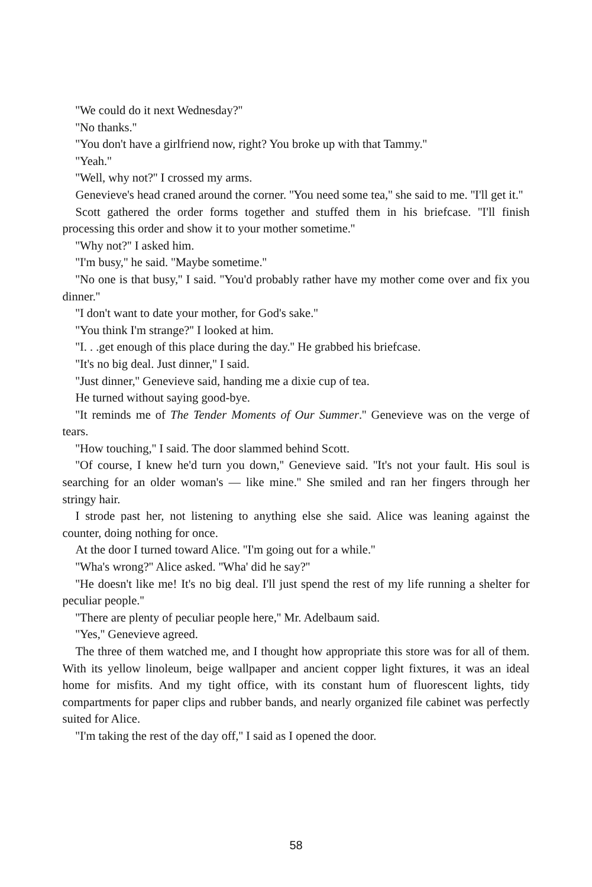''We could do it next Wednesday?''
''No thanks.''
''You don't have a girlfriend now, right? You broke up with that Tammy.''
''Yeah.''
''Well, why not?'' I crossed my arms.
Genevieve's head craned around the corner. ''You need some tea,'' she said to me. ''I'll get it.''
Scott gathered the order forms together and stuffed them in his briefcase. ''I'll finish processing this order and show it to your mother sometime.''
''Why not?'' I asked him.
''I'm busy,'' he said. ''Maybe sometime.''
''No one is that busy,'' I said. ''You'd probably rather have my mother come over and fix you dinner.''
''I don't want to date your mother, for God's sake.''
''You think I'm strange?'' I looked at him.
''I. . .get enough of this place during the day.'' He grabbed his briefcase.
''It's no big deal. Just dinner,'' I said.
''Just dinner,'' Genevieve said, handing me a dixie cup of tea.
He turned without saying good-bye.
''It reminds me of The Tender Moments of Our Summer.'' Genevieve was on the verge of tears.
''How touching,'' I said. The door slammed behind Scott.
''Of course, I knew he'd turn you down,'' Genevieve said. ''It's not your fault. His soul is searching for an older woman's — like mine.'' She smiled and ran her fingers through her stringy hair.
I strode past her, not listening to anything else she said. Alice was leaning against the counter, doing nothing for once.
At the door I turned toward Alice. ''I'm going out for a while.''
''Wha's wrong?'' Alice asked. ''Wha' did he say?''
''He doesn't like me! It's no big deal. I'll just spend the rest of my life running a shelter for peculiar people.''
''There are plenty of peculiar people here,'' Mr. Adelbaum said.
''Yes,'' Genevieve agreed.
The three of them watched me, and I thought how appropriate this store was for all of them. With its yellow linoleum, beige wallpaper and ancient copper light fixtures, it was an ideal home for misfits. And my tight office, with its constant hum of fluorescent lights, tidy compartments for paper clips and rubber bands, and nearly organized file cabinet was perfectly suited for Alice.
''I'm taking the rest of the day off,'' I said as I opened the door.
58